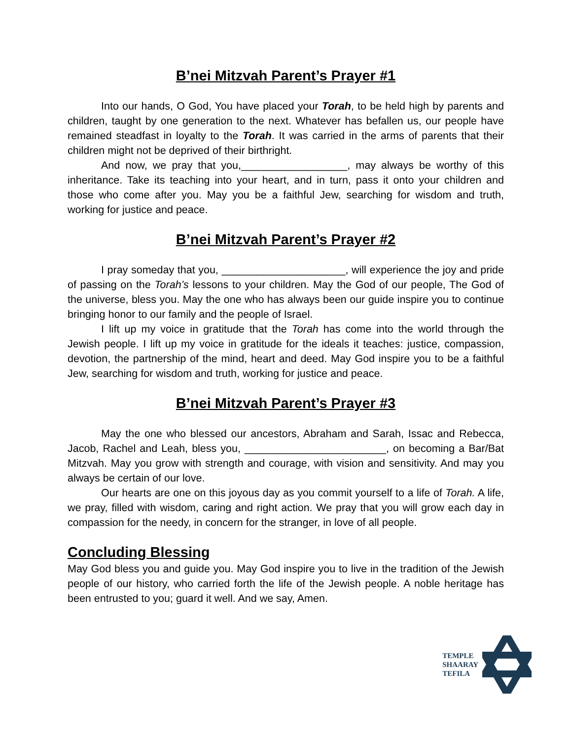B’nei Mitzvah Parent’s Prayer #1
Into our hands, O God, You have placed your Torah, to be held high by parents and children, taught by one generation to the next. Whatever has befallen us, our people have remained steadfast in loyalty to the Torah. It was carried in the arms of parents that their children might not be deprived of their birthright.
And now, we pray that you,__________________, may always be worthy of this inheritance. Take its teaching into your heart, and in turn, pass it onto your children and those who come after you. May you be a faithful Jew, searching for wisdom and truth, working for justice and peace.
B’nei Mitzvah Parent’s Prayer #2
I pray someday that you, _____________________, will experience the joy and pride of passing on the Torah’s lessons to your children. May the God of our people, The God of the universe, bless you. May the one who has always been our guide inspire you to continue bringing honor to our family and the people of Israel.
I lift up my voice in gratitude that the Torah has come into the world through the Jewish people. I lift up my voice in gratitude for the ideals it teaches: justice, compassion, devotion, the partnership of the mind, heart and deed. May God inspire you to be a faithful Jew, searching for wisdom and truth, working for justice and peace.
B’nei Mitzvah Parent’s Prayer #3
May the one who blessed our ancestors, Abraham and Sarah, Issac and Rebecca, Jacob, Rachel and Leah, bless you, ________________________, on becoming a Bar/Bat Mitzvah. May you grow with strength and courage, with vision and sensitivity. And may you always be certain of our love.
Our hearts are one on this joyous day as you commit yourself to a life of Torah. A life, we pray, filled with wisdom, caring and right action. We pray that you will grow each day in compassion for the needy, in concern for the stranger, in love of all people.
Concluding Blessing
May God bless you and guide you. May God inspire you to live in the tradition of the Jewish people of our history, who carried forth the life of the Jewish people. A noble heritage has been entrusted to you; guard it well. And we say, Amen.
TEMPLE
SHAARAY
TEFILA